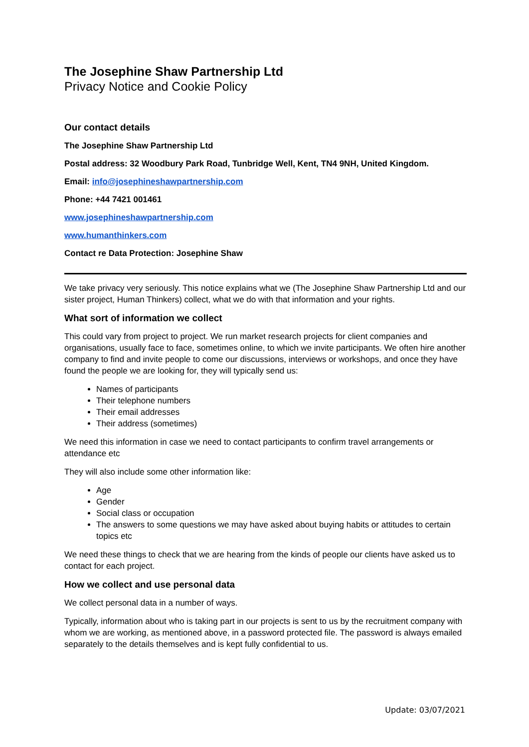The Josephine Shaw Partnership Ltd
Privacy Notice and Cookie Policy
Our contact details
The Josephine Shaw Partnership Ltd
Postal address: 32 Woodbury Park Road, Tunbridge Well, Kent, TN4 9NH, United Kingdom.
Email: info@josephineshawpartnership.com
Phone: +44 7421 001461
www.josephineshawpartnership.com
www.humanthinkers.com
Contact re Data Protection: Josephine Shaw
We take privacy very seriously. This notice explains what we (The Josephine Shaw Partnership Ltd and our sister project, Human Thinkers) collect, what we do with that information and your rights.
What sort of information we collect
This could vary from project to project. We run market research projects for client companies and organisations, usually face to face, sometimes online, to which we invite participants. We often hire another company to find and invite people to come our discussions, interviews or workshops, and once they have found the people we are looking for, they will typically send us:
Names of participants
Their telephone numbers
Their email addresses
Their address (sometimes)
We need this information in case we need to contact participants to confirm travel arrangements or attendance etc
They will also include some other information like:
Age
Gender
Social class or occupation
The answers to some questions we may have asked about buying habits or attitudes to certain topics etc
We need these things to check that we are hearing from the kinds of people our clients have asked us to contact for each project.
How we collect and use personal data
We collect personal data in a number of ways.
Typically, information about who is taking part in our projects is sent to us by the recruitment company with whom we are working, as mentioned above, in a password protected file. The password is always emailed separately to the details themselves and is kept fully confidential to us.
Update: 03/07/2021